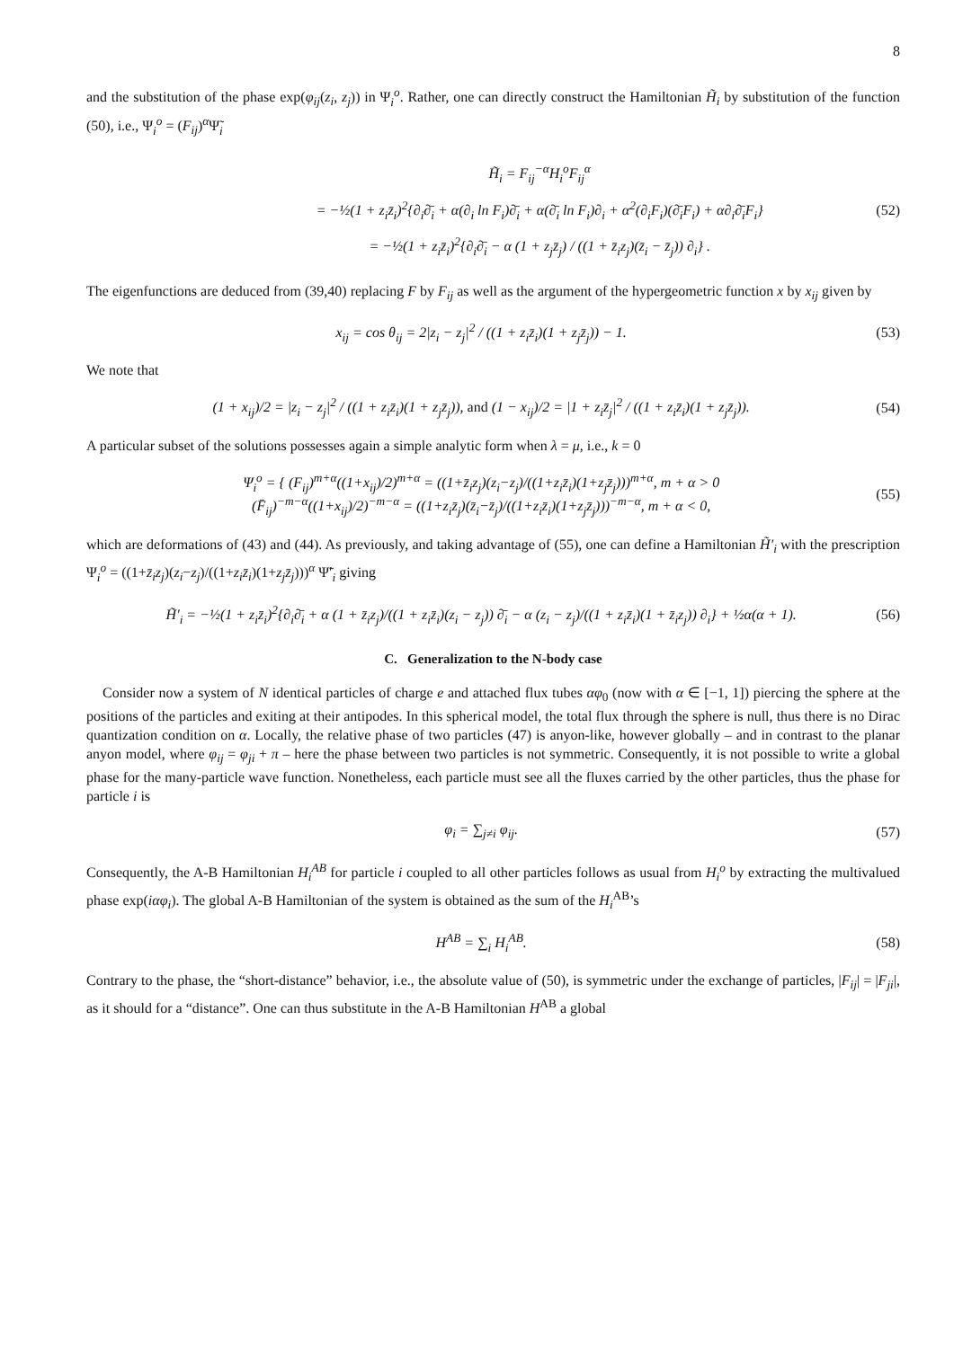8
and the substitution of the phase exp(φ<sub>ij</sub>(z<sub>i</sub>, z<sub>j</sub>)) in Ψ<sub>i</sub><sup>o</sup>. Rather, one can directly construct the Hamiltonian H̃<sub>i</sub> by substitution of the function (50), i.e., Ψ<sub>i</sub><sup>o</sup> = (F<sub>ij</sub>)<sup>α</sup>Ψ̃<sub>i</sub>
H̃<sub>i</sub> = F<sub>ij</sub><sup>−α</sup>H<sub>i</sub><sup>o</sup>F<sub>ij</sub><sup>α</sup>
= −½(1 + z<sub>i</sub>z̄<sub>i</sub>)<sup>2</sup>{∂<sub>i</sub>∂̄<sub>i</sub> + α(∂<sub>i</sub> ln F<sub>i</sub>)∂̄<sub>i</sub> + α(∂̄<sub>i</sub> ln F<sub>i</sub>)∂<sub>i</sub> + α<sup>2</sup>(∂<sub>i</sub>F<sub>i</sub>)(∂̄<sub>i</sub>F<sub>i</sub>) + α∂<sub>i</sub>∂̄<sub>i</sub>F<sub>i</sub>}
= −½(1 + z<sub>i</sub>z̄<sub>i</sub>)<sup>2</sup>{∂<sub>i</sub>∂̄<sub>i</sub> − α (1 + z<sub>j</sub>z̄<sub>j</sub>) / ((1 + z̄<sub>i</sub>z<sub>j</sub>)(z̄<sub>i</sub> − z̄<sub>j</sub>)) ∂<sub>i</sub>} .
(52)
The eigenfunctions are deduced from (39,40) replacing F by F<sub>ij</sub> as well as the argument of the hypergeometric function x by x<sub>ij</sub> given by
x<sub>ij</sub> = cos θ<sub>ij</sub> = 2|z<sub>i</sub> − z<sub>j</sub>|<sup>2</sup> / ((1 + z<sub>i</sub>z̄<sub>i</sub>)(1 + z<sub>j</sub>z̄<sub>j</sub>)) − 1.
(53)
We note that
(1 + x<sub>ij</sub>)/2 = |z<sub>i</sub> − z<sub>j</sub>|<sup>2</sup> / ((1 + z<sub>i</sub>z̄<sub>i</sub>)(1 + z<sub>j</sub>z̄<sub>j</sub>)), and (1 − x<sub>ij</sub>)/2 = |1 + z<sub>i</sub>z̄<sub>j</sub>|<sup>2</sup> / ((1 + z<sub>i</sub>z̄<sub>i</sub>)(1 + z<sub>j</sub>z̄<sub>j</sub>)).
(54)
A particular subset of the solutions possesses again a simple analytic form when λ = μ, i.e., k = 0
Ψ<sub>i</sub><sup>o</sup> = { (F<sub>ij</sub>)<sup>m+α</sup>((1+x<sub>ij</sub>)/2)<sup>m+α</sup> = ((1+z̄<sub>i</sub>z<sub>j</sub>)(z<sub>i</sub>−z<sub>j</sub>)/((1+z<sub>i</sub>z̄<sub>i</sub>)(1+z<sub>j</sub>z̄<sub>j</sub>)))<sup>m+α</sup>, m + α > 0
(F̄<sub>ij</sub>)<sup>−m−α</sup>((1+x<sub>ij</sub>)/2)<sup>−m−α</sup> = ((1+z<sub>i</sub>z̄<sub>j</sub>)(z̄<sub>i</sub>−z̄<sub>j</sub>)/((1+z<sub>i</sub>z̄<sub>i</sub>)(1+z<sub>j</sub>z̄<sub>j</sub>)))<sup>−m−α</sup>, m + α < 0,
(55)
which are deformations of (43) and (44). As previously, and taking advantage of (55), one can define a Hamiltonian H̃′<sub>i</sub> with the prescription Ψ<sub>i</sub><sup>o</sup> = ((1+z̄<sub>i</sub>z<sub>j</sub>)(z<sub>i</sub>−z<sub>j</sub>)/((1+z<sub>i</sub>z̄<sub>i</sub>)(1+z<sub>j</sub>z̄<sub>j</sub>)))<sup>α</sup> Ψ̃′<sub>i</sub> giving
H̃′<sub>i</sub> = −½(1 + z<sub>i</sub>z̄<sub>i</sub>)<sup>2</sup>{∂<sub>i</sub>∂̄<sub>i</sub> + α (1 + z̄<sub>i</sub>z<sub>j</sub>)/((1 + z<sub>i</sub>z̄<sub>i</sub>)(z<sub>i</sub> − z<sub>j</sub>)) ∂̄<sub>i</sub> − α (z<sub>i</sub> − z<sub>j</sub>)/((1 + z<sub>i</sub>z̄<sub>i</sub>)(1 + z̄<sub>i</sub>z<sub>j</sub>)) ∂<sub>i</sub>} + ½α(α + 1).
(56)
C. Generalization to the N-body case
Consider now a system of N identical particles of charge e and attached flux tubes αφ<sub>0</sub> (now with α ∈ [−1, 1]) piercing the sphere at the positions of the particles and exiting at their antipodes. In this spherical model, the total flux through the sphere is null, thus there is no Dirac quantization condition on α. Locally, the relative phase of two particles (47) is anyon-like, however globally – and in contrast to the planar anyon model, where φ<sub>ij</sub> = φ<sub>ji</sub> + π – here the phase between two particles is not symmetric. Consequently, it is not possible to write a global phase for the many-particle wave function. Nonetheless, each particle must see all the fluxes carried by the other particles, thus the phase for particle i is
φ<sub>i</sub> = ∑<sub>j≠i</sub> φ<sub>ij</sub>. (57)
Consequently, the A-B Hamiltonian H<sub>i</sub><sup>AB</sup> for particle i coupled to all other particles follows as usual from H<sub>i</sub><sup>o</sup> by extracting the multivalued phase exp(iαφ<sub>i</sub>). The global A-B Hamiltonian of the system is obtained as the sum of the H<sub>i</sub><sup>AB</sup>’s
H<sup>AB</sup> = ∑<sub>i</sub> H<sub>i</sub><sup>AB</sup>. (58)
Contrary to the phase, the “short-distance” behavior, i.e., the absolute value of (50), is symmetric under the exchange of particles, |F<sub>ij</sub>| = |F<sub>ji</sub>|, as it should for a “distance”. One can thus substitute in the A-B Hamiltonian H<sup>AB</sup> a global